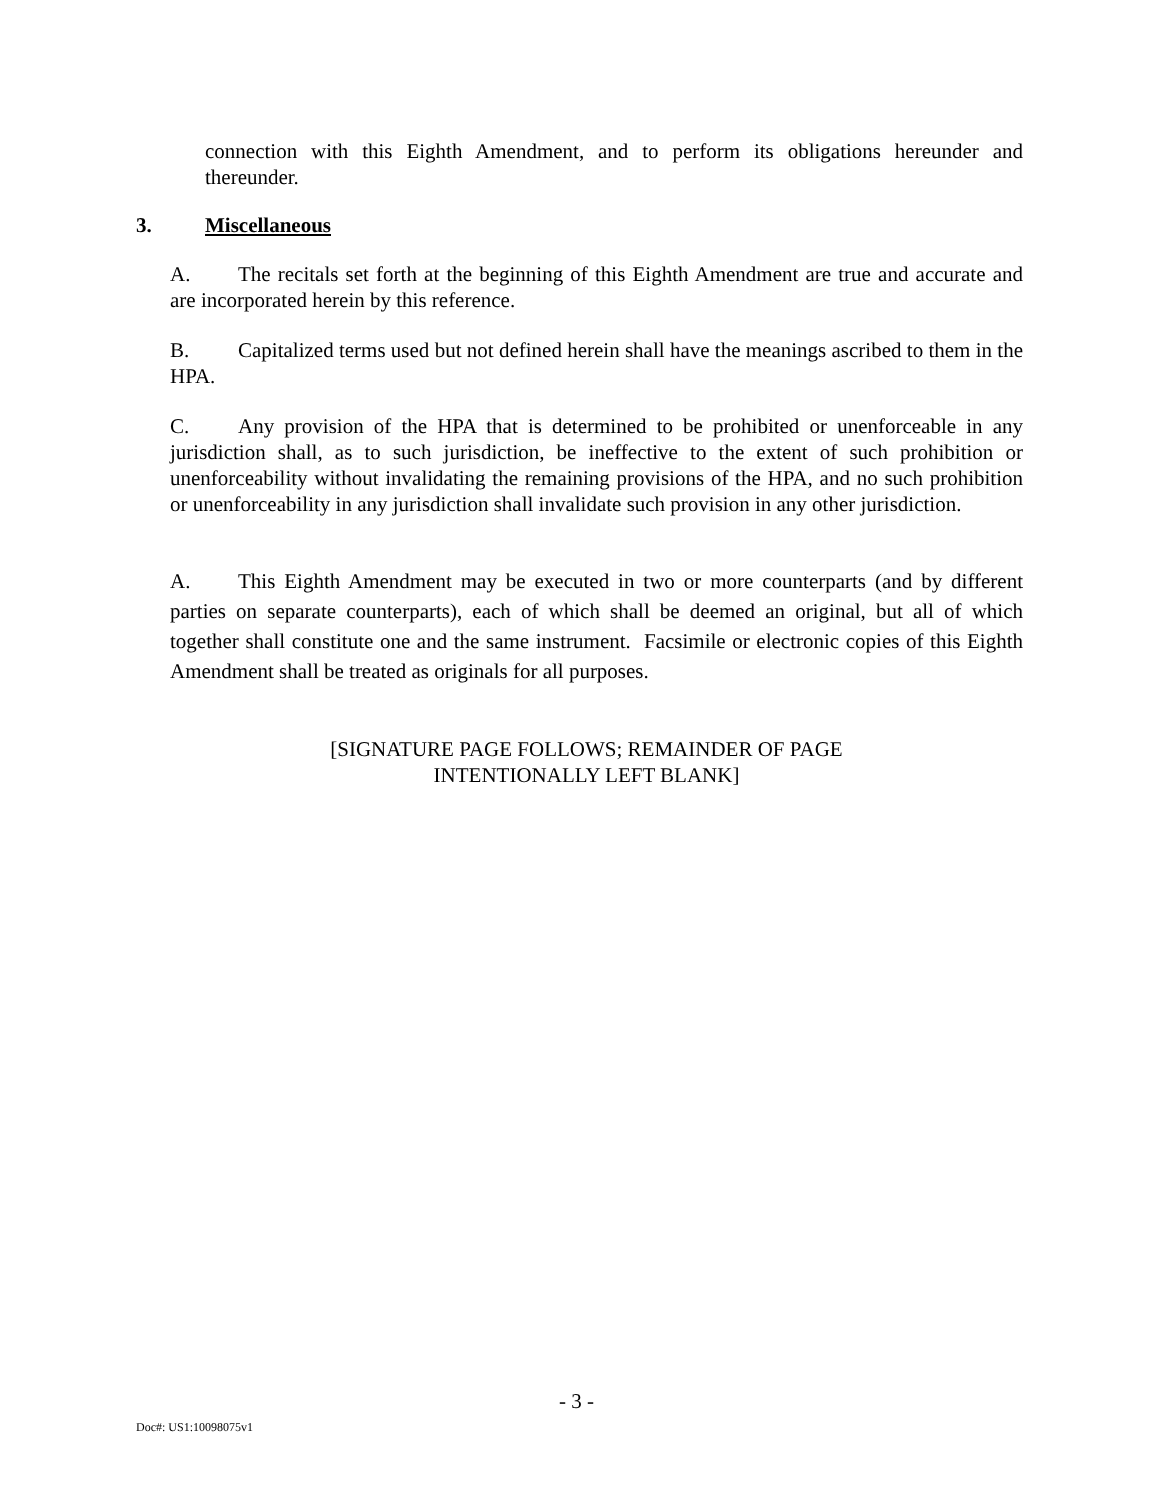connection with this Eighth Amendment, and to perform its obligations hereunder and thereunder.
3. Miscellaneous
A. The recitals set forth at the beginning of this Eighth Amendment are true and accurate and are incorporated herein by this reference.
B. Capitalized terms used but not defined herein shall have the meanings ascribed to them in the HPA.
C. Any provision of the HPA that is determined to be prohibited or unenforceable in any jurisdiction shall, as to such jurisdiction, be ineffective to the extent of such prohibition or unenforceability without invalidating the remaining provisions of the HPA, and no such prohibition or unenforceability in any jurisdiction shall invalidate such provision in any other jurisdiction.
A. This Eighth Amendment may be executed in two or more counterparts (and by different parties on separate counterparts), each of which shall be deemed an original, but all of which together shall constitute one and the same instrument. Facsimile or electronic copies of this Eighth Amendment shall be treated as originals for all purposes.
[SIGNATURE PAGE FOLLOWS; REMAINDER OF PAGE
INTENTIONALLY LEFT BLANK]
- 3 -
Doc#: US1:10098075v1